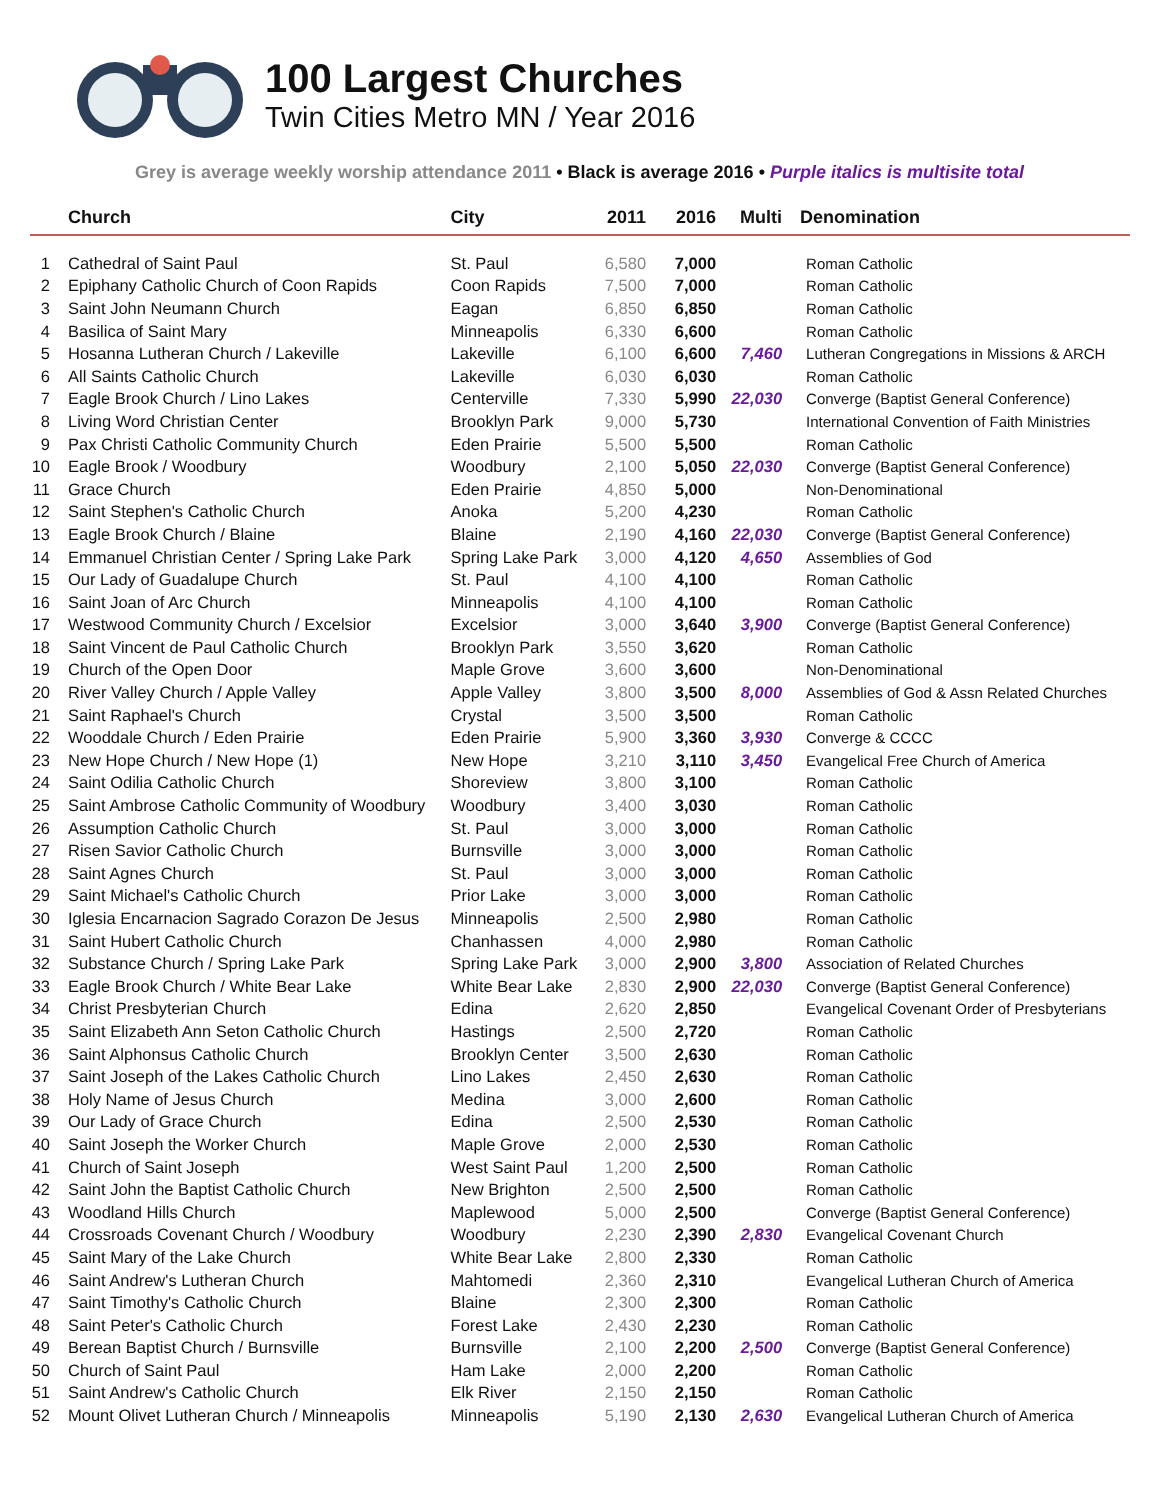100 Largest Churches
Twin Cities Metro MN / Year 2016
Grey is average weekly worship attendance 2011 • Black is average 2016 • Purple italics is multisite total
| | Church | City | 2011 | 2016 | Multi | Denomination |
| --- | --- | --- | --- | --- | --- | --- |
| 1 | Cathedral of Saint Paul | St. Paul | 6,580 | 7,000 | | Roman Catholic |
| 2 | Epiphany Catholic Church of Coon Rapids | Coon Rapids | 7,500 | 7,000 | | Roman Catholic |
| 3 | Saint John Neumann Church | Eagan | 6,850 | 6,850 | | Roman Catholic |
| 4 | Basilica of Saint Mary | Minneapolis | 6,330 | 6,600 | | Roman Catholic |
| 5 | Hosanna Lutheran Church / Lakeville | Lakeville | 6,100 | 6,600 | 7,460 | Lutheran Congregations in Missions & ARCH |
| 6 | All Saints Catholic Church | Lakeville | 6,030 | 6,030 | | Roman Catholic |
| 7 | Eagle Brook Church / Lino Lakes | Centerville | 7,330 | 5,990 | 22,030 | Converge (Baptist General Conference) |
| 8 | Living Word Christian Center | Brooklyn Park | 9,000 | 5,730 | | International Convention of Faith Ministries |
| 9 | Pax Christi Catholic Community Church | Eden Prairie | 5,500 | 5,500 | | Roman Catholic |
| 10 | Eagle Brook / Woodbury | Woodbury | 2,100 | 5,050 | 22,030 | Converge (Baptist General Conference) |
| 11 | Grace Church | Eden Prairie | 4,850 | 5,000 | | Non-Denominational |
| 12 | Saint Stephen's Catholic Church | Anoka | 5,200 | 4,230 | | Roman Catholic |
| 13 | Eagle Brook Church / Blaine | Blaine | 2,190 | 4,160 | 22,030 | Converge (Baptist General Conference) |
| 14 | Emmanuel Christian Center / Spring Lake Park | Spring Lake Park | 3,000 | 4,120 | 4,650 | Assemblies of God |
| 15 | Our Lady of Guadalupe Church | St. Paul | 4,100 | 4,100 | | Roman Catholic |
| 16 | Saint Joan of Arc Church | Minneapolis | 4,100 | 4,100 | | Roman Catholic |
| 17 | Westwood Community Church / Excelsior | Excelsior | 3,000 | 3,640 | 3,900 | Converge (Baptist General Conference) |
| 18 | Saint Vincent de Paul Catholic Church | Brooklyn Park | 3,550 | 3,620 | | Roman Catholic |
| 19 | Church of the Open Door | Maple Grove | 3,600 | 3,600 | | Non-Denominational |
| 20 | River Valley Church / Apple Valley | Apple Valley | 3,800 | 3,500 | 8,000 | Assemblies of God & Assn Related Churches |
| 21 | Saint Raphael's Church | Crystal | 3,500 | 3,500 | | Roman Catholic |
| 22 | Wooddale Church / Eden Prairie | Eden Prairie | 5,900 | 3,360 | 3,930 | Converge & CCCC |
| 23 | New Hope Church / New Hope (1) | New Hope | 3,210 | 3,110 | 3,450 | Evangelical Free Church of America |
| 24 | Saint Odilia Catholic Church | Shoreview | 3,800 | 3,100 | | Roman Catholic |
| 25 | Saint Ambrose Catholic Community of Woodbury | Woodbury | 3,400 | 3,030 | | Roman Catholic |
| 26 | Assumption Catholic Church | St. Paul | 3,000 | 3,000 | | Roman Catholic |
| 27 | Risen Savior Catholic Church | Burnsville | 3,000 | 3,000 | | Roman Catholic |
| 28 | Saint Agnes Church | St. Paul | 3,000 | 3,000 | | Roman Catholic |
| 29 | Saint Michael's Catholic Church | Prior Lake | 3,000 | 3,000 | | Roman Catholic |
| 30 | Iglesia Encarnacion Sagrado Corazon De Jesus | Minneapolis | 2,500 | 2,980 | | Roman Catholic |
| 31 | Saint Hubert Catholic Church | Chanhassen | 4,000 | 2,980 | | Roman Catholic |
| 32 | Substance Church / Spring Lake Park | Spring Lake Park | 3,000 | 2,900 | 3,800 | Association of Related Churches |
| 33 | Eagle Brook Church / White Bear Lake | White Bear Lake | 2,830 | 2,900 | 22,030 | Converge (Baptist General Conference) |
| 34 | Christ Presbyterian Church | Edina | 2,620 | 2,850 | | Evangelical Covenant Order of Presbyterians |
| 35 | Saint Elizabeth Ann Seton Catholic Church | Hastings | 2,500 | 2,720 | | Roman Catholic |
| 36 | Saint Alphonsus Catholic Church | Brooklyn Center | 3,500 | 2,630 | | Roman Catholic |
| 37 | Saint Joseph of the Lakes Catholic Church | Lino Lakes | 2,450 | 2,630 | | Roman Catholic |
| 38 | Holy Name of Jesus Church | Medina | 3,000 | 2,600 | | Roman Catholic |
| 39 | Our Lady of Grace Church | Edina | 2,500 | 2,530 | | Roman Catholic |
| 40 | Saint Joseph the Worker Church | Maple Grove | 2,000 | 2,530 | | Roman Catholic |
| 41 | Church of Saint Joseph | West Saint Paul | 1,200 | 2,500 | | Roman Catholic |
| 42 | Saint John the Baptist Catholic Church | New Brighton | 2,500 | 2,500 | | Roman Catholic |
| 43 | Woodland Hills Church | Maplewood | 5,000 | 2,500 | | Converge (Baptist General Conference) |
| 44 | Crossroads Covenant Church / Woodbury | Woodbury | 2,230 | 2,390 | 2,830 | Evangelical Covenant Church |
| 45 | Saint Mary of the Lake Church | White Bear Lake | 2,800 | 2,330 | | Roman Catholic |
| 46 | Saint Andrew's Lutheran Church | Mahtomedi | 2,360 | 2,310 | | Evangelical Lutheran Church of America |
| 47 | Saint Timothy's Catholic Church | Blaine | 2,300 | 2,300 | | Roman Catholic |
| 48 | Saint Peter's Catholic Church | Forest Lake | 2,430 | 2,230 | | Roman Catholic |
| 49 | Berean Baptist Church / Burnsville | Burnsville | 2,100 | 2,200 | 2,500 | Converge (Baptist General Conference) |
| 50 | Church of Saint Paul | Ham Lake | 2,000 | 2,200 | | Roman Catholic |
| 51 | Saint Andrew's Catholic Church | Elk River | 2,150 | 2,150 | | Roman Catholic |
| 52 | Mount Olivet Lutheran Church / Minneapolis | Minneapolis | 5,190 | 2,130 | 2,630 | Evangelical Lutheran Church of America |